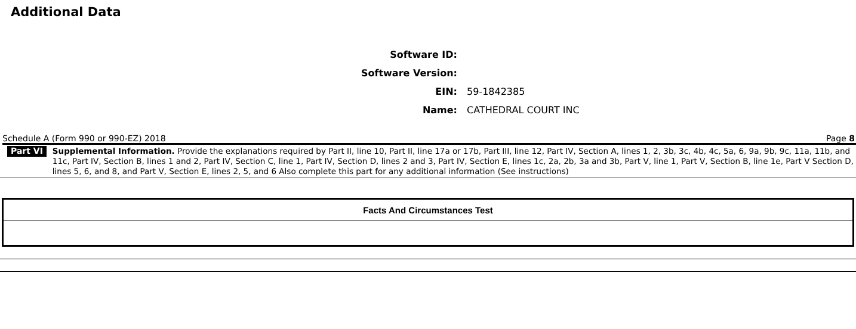Additional Data
Software ID:
Software Version:
EIN: 59-1842385
Name: CATHEDRAL COURT INC
Schedule A (Form 990 or 990-EZ) 2018 Page 8
Part VI Supplemental Information. Provide the explanations required by Part II, line 10, Part II, line 17a or 17b, Part III, line 12, Part IV, Section A, lines 1, 2, 3b, 3c, 4b, 4c, 5a, 6, 9a, 9b, 9c, 11a, 11b, and 11c, Part IV, Section B, lines 1 and 2, Part IV, Section C, line 1, Part IV, Section D, lines 2 and 3, Part IV, Section E, lines 1c, 2a, 2b, 3a and 3b, Part V, line 1, Part V, Section B, line 1e, Part V Section D, lines 5, 6, and 8, and Part V, Section E, lines 2, 5, and 6 Also complete this part for any additional information (See instructions)
| Facts And Circumstances Test |
| --- |